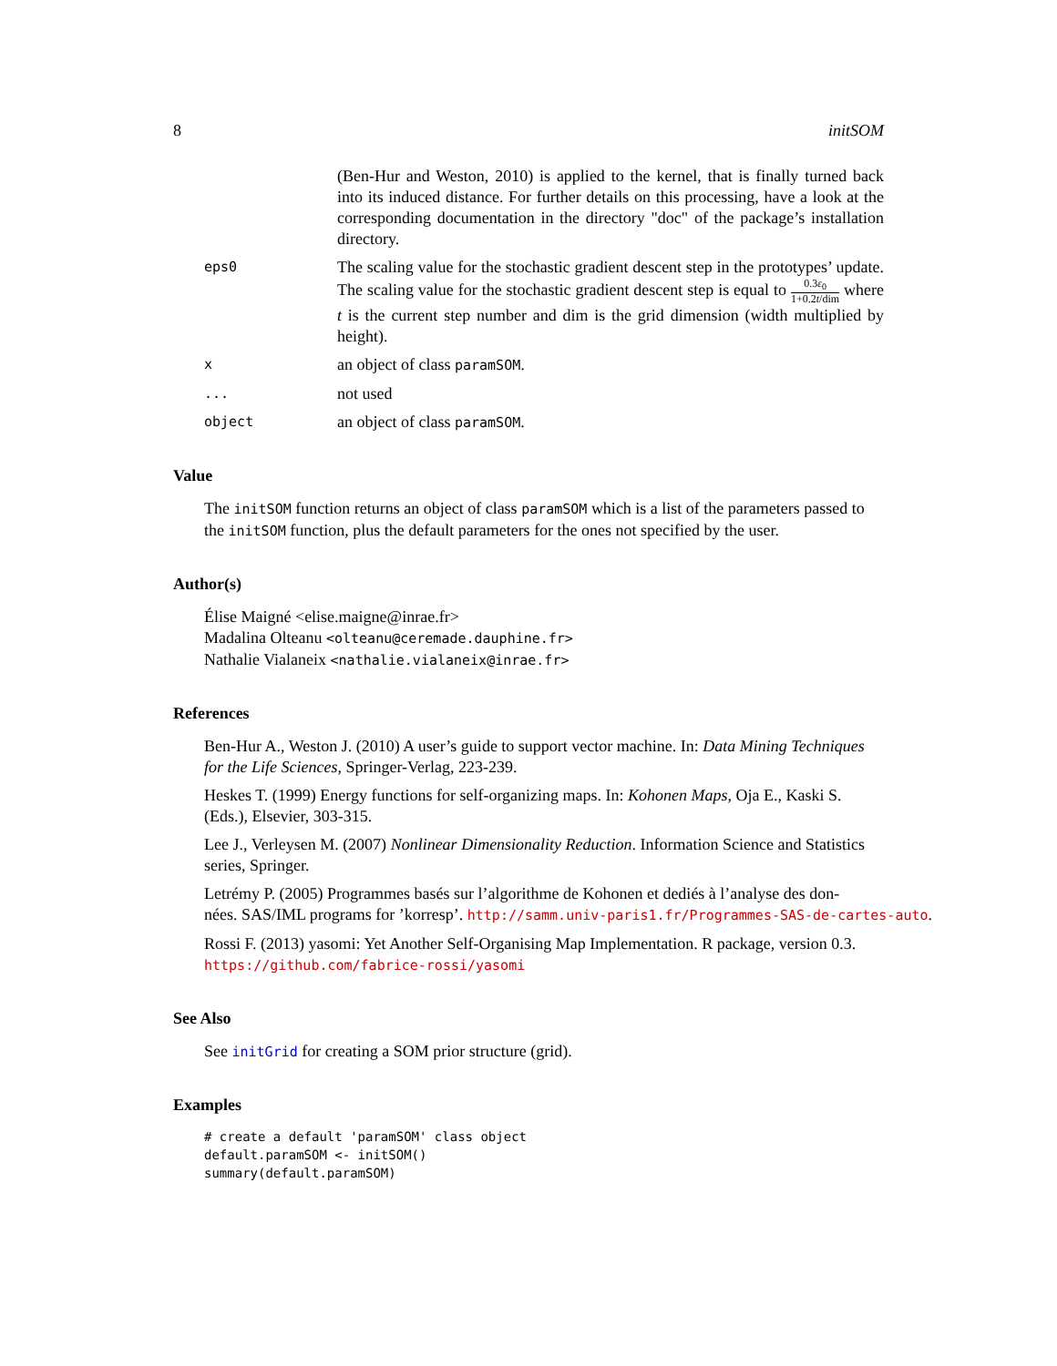8 initSOM
(Ben-Hur and Weston, 2010) is applied to the kernel, that is finally turned back into its induced distance. For further details on this processing, have a look at the corresponding documentation in the directory "doc" of the package’s installation directory.
eps0
The scaling value for the stochastic gradient descent step in the prototypes’ update. The scaling value for the stochastic gradient descent step is equal to 0.3ε<sub>0</sub> 1+0.2t/dim where t is the current step number and dim is the grid dimension (width multiplied by height).
x
an object of class paramSOM.
...
not used
object
an object of class paramSOM.
Value
The initSOM function returns an object of class paramSOM which is a list of the parameters passed to the initSOM function, plus the default parameters for the ones not specified by the user.
Author(s)
Élise Maigné <elise.maigne@inrae.fr>
Madalina Olteanu <olteanu@ceremade.dauphine.fr>
Nathalie Vialaneix <nathalie.vialaneix@inrae.fr>
References
Ben-Hur A., Weston J. (2010) A user’s guide to support vector machine. In: Data Mining Techniques for the Life Sciences, Springer-Verlag, 223-239.
Heskes T. (1999) Energy functions for self-organizing maps. In: Kohonen Maps, Oja E., Kaski S. (Eds.), Elsevier, 303-315.
Lee J., Verleysen M. (2007) Nonlinear Dimensionality Reduction. Information Science and Statistics series, Springer.
Letrémy P. (2005) Programmes basés sur l’algorithme de Kohonen et dediés à l’analyse des don-
nées. SAS/IML programs for ’korresp’. http://samm.univ-paris1.fr/Programmes-SAS-de-cartes-auto.
Rossi F. (2013) yasomi: Yet Another Self-Organising Map Implementation. R package, version 0.3. https://github.com/fabrice-rossi/yasomi
See Also
See initGrid for creating a SOM prior structure (grid).
Examples
# create a default 'paramSOM' class object
default.paramSOM <- initSOM()
summary(default.paramSOM)